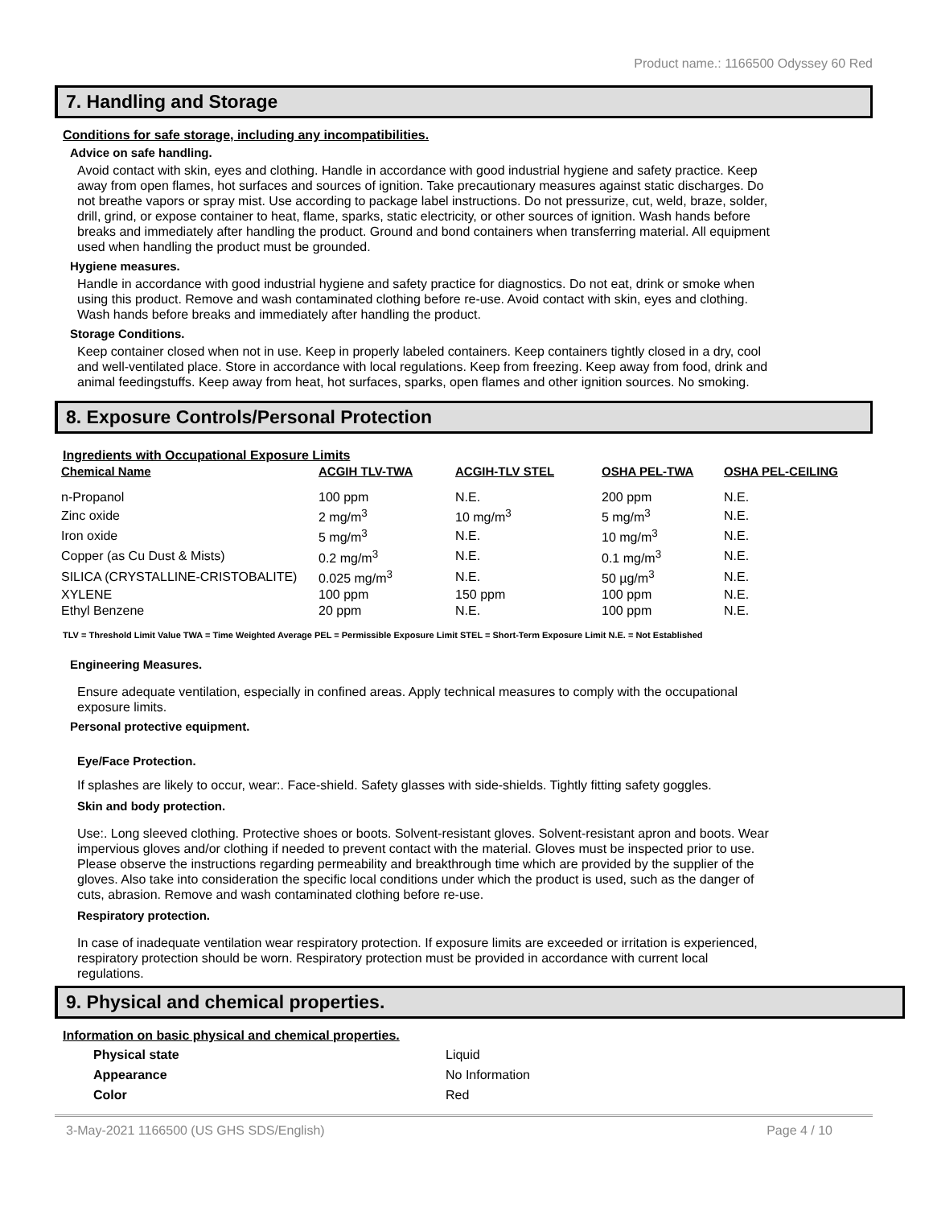Product name.: 1166500 Odyssey 60 Red
7. Handling and Storage
Conditions for safe storage, including any incompatibilities.
Advice on safe handling.
Avoid contact with skin, eyes and clothing. Handle in accordance with good industrial hygiene and safety practice. Keep away from open flames, hot surfaces and sources of ignition. Take precautionary measures against static discharges. Do not breathe vapors or spray mist. Use according to package label instructions. Do not pressurize, cut, weld, braze, solder, drill, grind, or expose container to heat, flame, sparks, static electricity, or other sources of ignition. Wash hands before breaks and immediately after handling the product. Ground and bond containers when transferring material. All equipment used when handling the product must be grounded.
Hygiene measures.
Handle in accordance with good industrial hygiene and safety practice for diagnostics. Do not eat, drink or smoke when using this product. Remove and wash contaminated clothing before re-use. Avoid contact with skin, eyes and clothing. Wash hands before breaks and immediately after handling the product.
Storage Conditions.
Keep container closed when not in use. Keep in properly labeled containers. Keep containers tightly closed in a dry, cool and well-ventilated place. Store in accordance with local regulations. Keep from freezing. Keep away from food, drink and animal feedingstuffs. Keep away from heat, hot surfaces, sparks, open flames and other ignition sources. No smoking.
8. Exposure Controls/Personal Protection
Ingredients with Occupational Exposure Limits
| Chemical Name | ACGIH TLV-TWA | ACGIH-TLV STEL | OSHA PEL-TWA | OSHA PEL-CEILING |
| --- | --- | --- | --- | --- |
| n-Propanol | 100 ppm | N.E. | 200 ppm | N.E. |
| Zinc oxide | 2 mg/m<sup>3</sup> | 10 mg/m<sup>3</sup> | 5 mg/m<sup>3</sup> | N.E. |
| Iron oxide | 5 mg/m<sup>3</sup> | N.E. | 10 mg/m<sup>3</sup> | N.E. |
| Copper (as Cu Dust & Mists) | 0.2 mg/m<sup>3</sup> | N.E. | 0.1 mg/m<sup>3</sup> | N.E. |
| SILICA (CRYSTALLINE-CRISTOBALITE) | 0.025 mg/m<sup>3</sup> | N.E. | 50 µg/m<sup>3</sup> | N.E. |
| XYLENE | 100 ppm | 150 ppm | 100 ppm | N.E. |
| Ethyl Benzene | 20 ppm | N.E. | 100 ppm | N.E. |
TLV = Threshold Limit Value TWA = Time Weighted Average PEL = Permissible Exposure Limit STEL = Short-Term Exposure Limit N.E. = Not Established
Engineering Measures.
Ensure adequate ventilation, especially in confined areas. Apply technical measures to comply with the occupational exposure limits.
Personal protective equipment.
Eye/Face Protection.
If splashes are likely to occur, wear:. Face-shield. Safety glasses with side-shields. Tightly fitting safety goggles.
Skin and body protection.
Use:. Long sleeved clothing. Protective shoes or boots. Solvent-resistant gloves. Solvent-resistant apron and boots. Wear impervious gloves and/or clothing if needed to prevent contact with the material. Gloves must be inspected prior to use. Please observe the instructions regarding permeability and breakthrough time which are provided by the supplier of the gloves. Also take into consideration the specific local conditions under which the product is used, such as the danger of cuts, abrasion. Remove and wash contaminated clothing before re-use.
Respiratory protection.
In case of inadequate ventilation wear respiratory protection. If exposure limits are exceeded or irritation is experienced, respiratory protection should be worn. Respiratory protection must be provided in accordance with current local regulations.
9. Physical and chemical properties.
Information on basic physical and chemical properties.
| Physical state | Liquid |
| Appearance | No Information |
| Color | Red |
3-May-2021 1166500 (US GHS SDS/English) Page 4 / 10